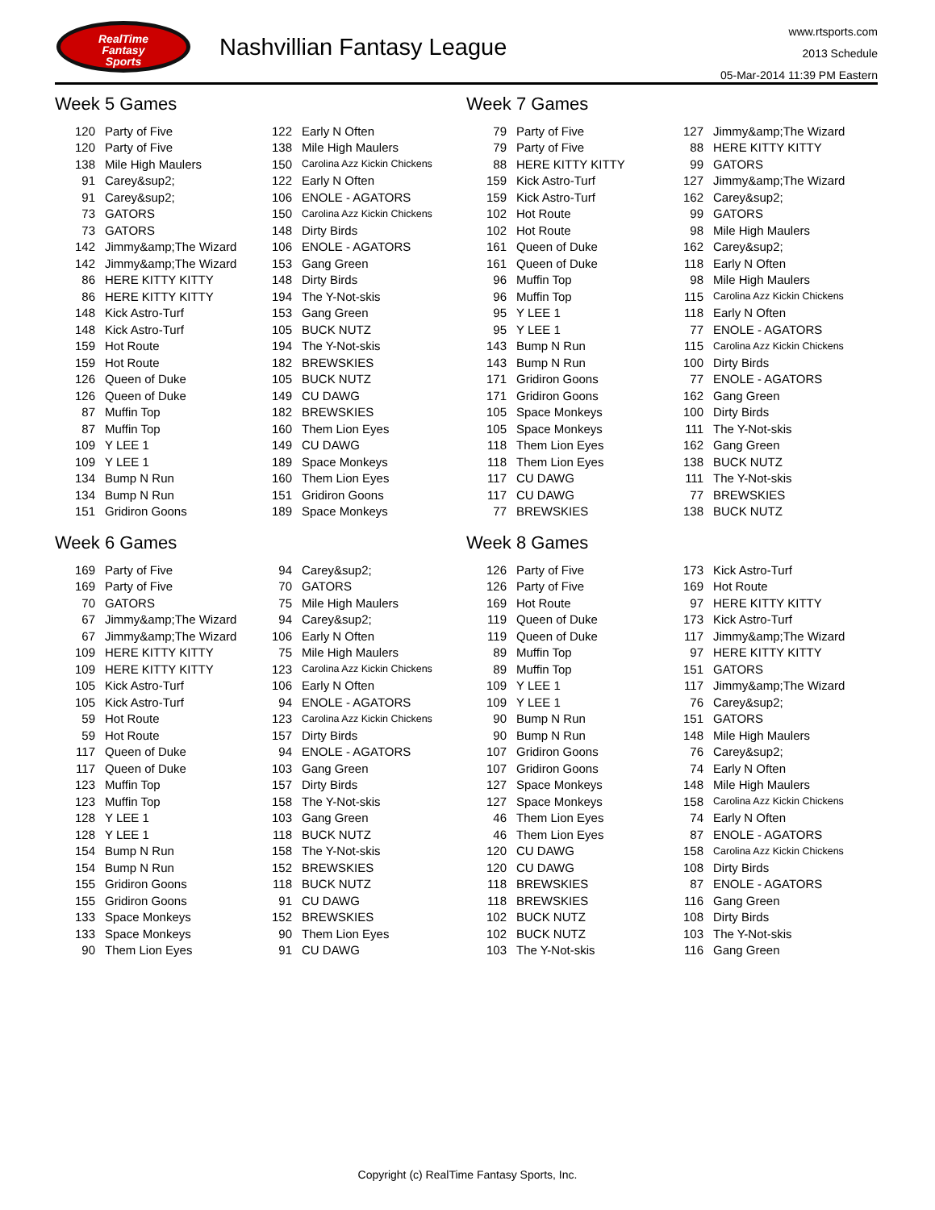RealTime
Fantasy
Sports
Nashvillian Fantasy League
www.rtsports.com
2013 Schedule
05-Mar-2014 11:39 PM Eastern
Week 5 Games
| 120 | Party of Five | 122 | Early N Often |
| 120 | Party of Five | 138 | Mile High Maulers |
| 138 | Mile High Maulers | 150 | Carolina Azz Kickin Chickens |
| 91 | Carey&sup2; | 122 | Early N Often |
| 91 | Carey&sup2; | 106 | ENOLE - AGATORS |
| 73 | GATORS | 150 | Carolina Azz Kickin Chickens |
| 73 | GATORS | 148 | Dirty Birds |
| 142 | Jimmy&amp;The Wizard | 106 | ENOLE - AGATORS |
| 142 | Jimmy&amp;The Wizard | 153 | Gang Green |
| 86 | HERE KITTY KITTY | 148 | Dirty Birds |
| 86 | HERE KITTY KITTY | 194 | The Y-Not-skis |
| 148 | Kick Astro-Turf | 153 | Gang Green |
| 148 | Kick Astro-Turf | 105 | BUCK NUTZ |
| 159 | Hot Route | 194 | The Y-Not-skis |
| 159 | Hot Route | 182 | BREWSKIES |
| 126 | Queen of Duke | 105 | BUCK NUTZ |
| 126 | Queen of Duke | 149 | CU DAWG |
| 87 | Muffin Top | 182 | BREWSKIES |
| 87 | Muffin Top | 160 | Them Lion Eyes |
| 109 | Y LEE 1 | 149 | CU DAWG |
| 109 | Y LEE 1 | 189 | Space Monkeys |
| 134 | Bump N Run | 160 | Them Lion Eyes |
| 134 | Bump N Run | 151 | Gridiron Goons |
| 151 | Gridiron Goons | 189 | Space Monkeys |
Week 6 Games
| 169 | Party of Five | 94 | Carey&sup2; |
| 169 | Party of Five | 70 | GATORS |
| 70 | GATORS | 75 | Mile High Maulers |
| 67 | Jimmy&amp;The Wizard | 94 | Carey&sup2; |
| 67 | Jimmy&amp;The Wizard | 106 | Early N Often |
| 109 | HERE KITTY KITTY | 75 | Mile High Maulers |
| 109 | HERE KITTY KITTY | 123 | Carolina Azz Kickin Chickens |
| 105 | Kick Astro-Turf | 106 | Early N Often |
| 105 | Kick Astro-Turf | 94 | ENOLE - AGATORS |
| 59 | Hot Route | 123 | Carolina Azz Kickin Chickens |
| 59 | Hot Route | 157 | Dirty Birds |
| 117 | Queen of Duke | 94 | ENOLE - AGATORS |
| 117 | Queen of Duke | 103 | Gang Green |
| 123 | Muffin Top | 157 | Dirty Birds |
| 123 | Muffin Top | 158 | The Y-Not-skis |
| 128 | Y LEE 1 | 103 | Gang Green |
| 128 | Y LEE 1 | 118 | BUCK NUTZ |
| 154 | Bump N Run | 158 | The Y-Not-skis |
| 154 | Bump N Run | 152 | BREWSKIES |
| 155 | Gridiron Goons | 118 | BUCK NUTZ |
| 155 | Gridiron Goons | 91 | CU DAWG |
| 133 | Space Monkeys | 152 | BREWSKIES |
| 133 | Space Monkeys | 90 | Them Lion Eyes |
| 90 | Them Lion Eyes | 91 | CU DAWG |
Week 7 Games
| 79 | Party of Five | 127 | Jimmy&amp;The Wizard |
| 79 | Party of Five | 88 | HERE KITTY KITTY |
| 88 | HERE KITTY KITTY | 99 | GATORS |
| 159 | Kick Astro-Turf | 127 | Jimmy&amp;The Wizard |
| 159 | Kick Astro-Turf | 162 | Carey&sup2; |
| 102 | Hot Route | 99 | GATORS |
| 102 | Hot Route | 98 | Mile High Maulers |
| 161 | Queen of Duke | 162 | Carey&sup2; |
| 161 | Queen of Duke | 118 | Early N Often |
| 96 | Muffin Top | 98 | Mile High Maulers |
| 96 | Muffin Top | 115 | Carolina Azz Kickin Chickens |
| 95 | Y LEE 1 | 118 | Early N Often |
| 95 | Y LEE 1 | 77 | ENOLE - AGATORS |
| 143 | Bump N Run | 115 | Carolina Azz Kickin Chickens |
| 143 | Bump N Run | 100 | Dirty Birds |
| 171 | Gridiron Goons | 77 | ENOLE - AGATORS |
| 171 | Gridiron Goons | 162 | Gang Green |
| 105 | Space Monkeys | 100 | Dirty Birds |
| 105 | Space Monkeys | 111 | The Y-Not-skis |
| 118 | Them Lion Eyes | 162 | Gang Green |
| 118 | Them Lion Eyes | 138 | BUCK NUTZ |
| 117 | CU DAWG | 111 | The Y-Not-skis |
| 117 | CU DAWG | 77 | BREWSKIES |
| 77 | BREWSKIES | 138 | BUCK NUTZ |
Week 8 Games
| 126 | Party of Five | 173 | Kick Astro-Turf |
| 126 | Party of Five | 169 | Hot Route |
| 169 | Hot Route | 97 | HERE KITTY KITTY |
| 119 | Queen of Duke | 173 | Kick Astro-Turf |
| 119 | Queen of Duke | 117 | Jimmy&amp;The Wizard |
| 89 | Muffin Top | 97 | HERE KITTY KITTY |
| 89 | Muffin Top | 151 | GATORS |
| 109 | Y LEE 1 | 117 | Jimmy&amp;The Wizard |
| 109 | Y LEE 1 | 76 | Carey&sup2; |
| 90 | Bump N Run | 151 | GATORS |
| 90 | Bump N Run | 148 | Mile High Maulers |
| 107 | Gridiron Goons | 76 | Carey&sup2; |
| 107 | Gridiron Goons | 74 | Early N Often |
| 127 | Space Monkeys | 148 | Mile High Maulers |
| 127 | Space Monkeys | 158 | Carolina Azz Kickin Chickens |
| 46 | Them Lion Eyes | 74 | Early N Often |
| 46 | Them Lion Eyes | 87 | ENOLE - AGATORS |
| 120 | CU DAWG | 158 | Carolina Azz Kickin Chickens |
| 120 | CU DAWG | 108 | Dirty Birds |
| 118 | BREWSKIES | 87 | ENOLE - AGATORS |
| 118 | BREWSKIES | 116 | Gang Green |
| 102 | BUCK NUTZ | 108 | Dirty Birds |
| 102 | BUCK NUTZ | 103 | The Y-Not-skis |
| 103 | The Y-Not-skis | 116 | Gang Green |
Copyright (c) RealTime Fantasy Sports, Inc.